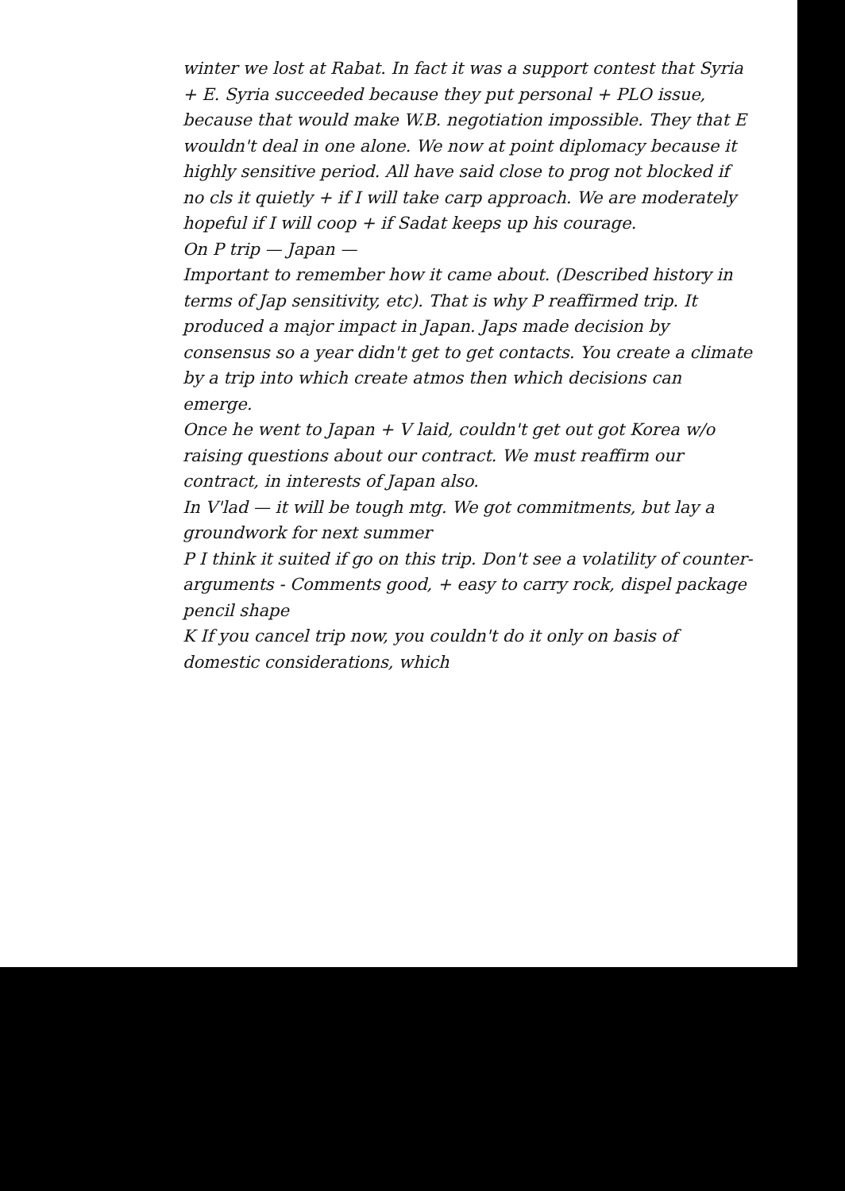winter we lost at Rabat. In fact it was a support contest that Syria + E. Syria succeeded because they put personal + PLO issue, because that would make W.B. negotiation impossible. They that E wouldn't deal in one alone. We now at point diplomacy because it highly sensitive period. All have said close to prog not blocked if no cls it quietly + if I will take carp approach. We are moderately hopeful if I will coop + if Sadat keeps up his courage.
On P trip — Japan —
Important to remember how it came about. (Described history in terms of Jap sensitivity, etc). That is why P reaffirmed trip. It produced a major impact in Japan. Japs made decision by consensus so a year didn't get to get contacts. You create a climate by a trip into which create atmos then which decisions can emerge.
Once he went to Japan + V laid, couldn't get out got Korea w/o raising questions about our contract. We must reaffirm our contract, in interests of Japan also.
In V'lad — it will be tough mtg. We got commitments, but lay a groundwork for next summer
P I think it suited if go on this trip. Don't see a volatility of counter-arguments - Comments good, + easy to carry rock, dispel package pencil shape
K If you cancel trip now, you couldn't do it only on basis of domestic considerations, which